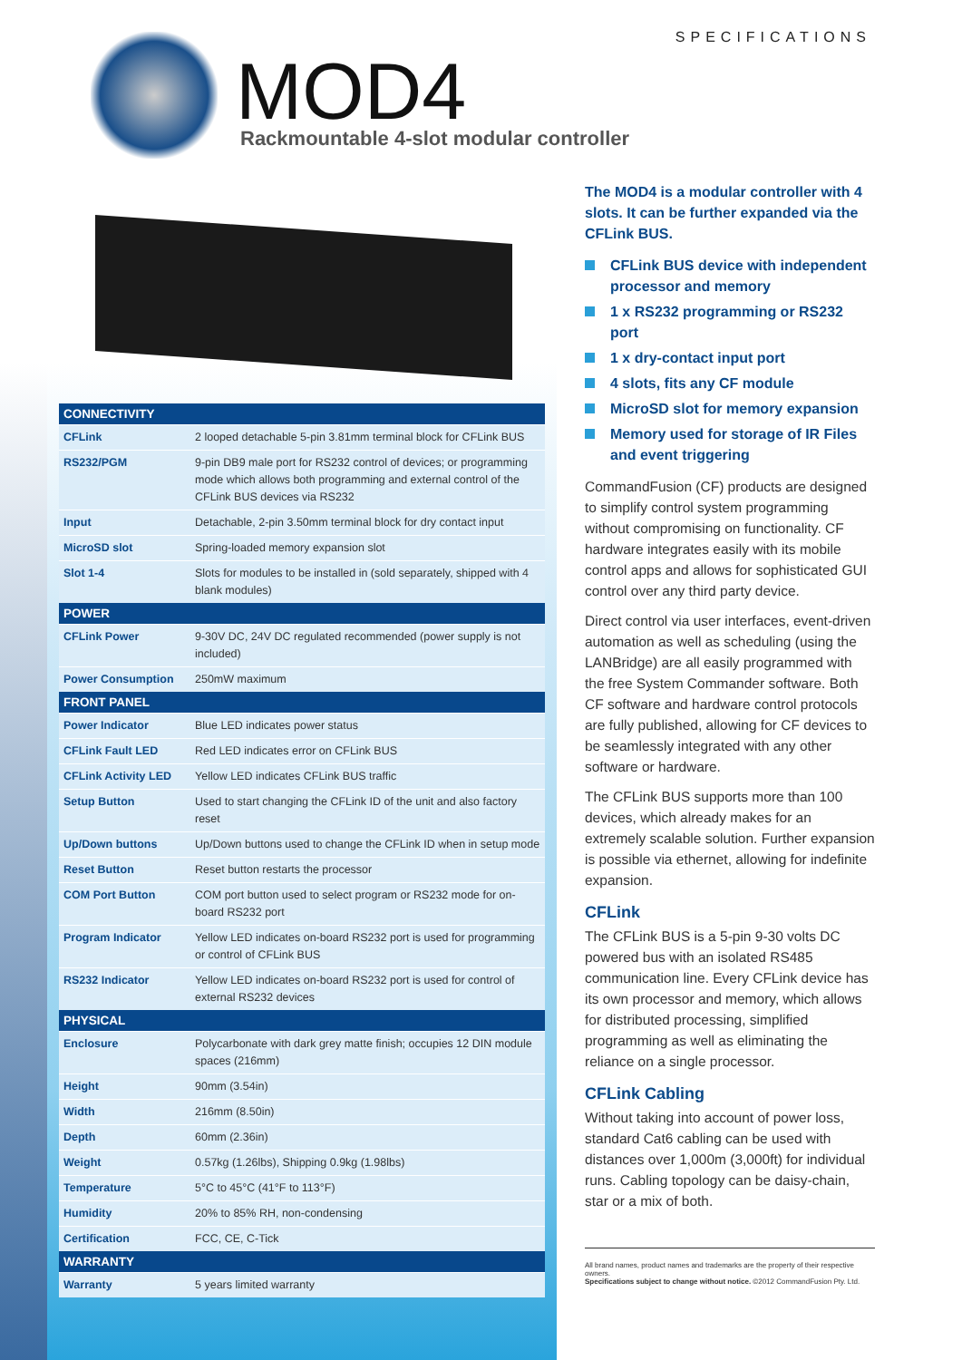MOD4
Rackmountable 4-slot modular controller
SPECIFICATIONS
| CONNECTIVITY | |
| --- | --- |
| CFLink | 2 looped detachable 5-pin 3.81mm terminal block for CFLink BUS |
| RS232/PGM | 9-pin DB9 male port for RS232 control of devices; or programming mode which allows both programming and external control of the CFLink BUS devices via RS232 |
| Input | Detachable, 2-pin 3.50mm terminal block for dry contact input |
| MicroSD slot | Spring-loaded memory expansion slot |
| Slot 1-4 | Slots for modules to be installed in (sold separately, shipped with 4 blank modules) |
| POWER | |
| CFLink Power | 9-30V DC, 24V DC regulated recommended (power supply is not included) |
| Power Consumption | 250mW maximum |
| FRONT PANEL | |
| Power Indicator | Blue LED indicates power status |
| CFLink Fault LED | Red LED indicates error on CFLink BUS |
| CFLink Activity LED | Yellow LED indicates CFLink BUS traffic |
| Setup Button | Used to start changing the CFLink ID of the unit and also factory reset |
| Up/Down buttons | Up/Down buttons used to change the CFLink ID when in setup mode |
| Reset Button | Reset button restarts the processor |
| COM Port Button | COM port button used to select program or RS232 mode for on-board RS232 port |
| Program Indicator | Yellow LED indicates on-board RS232 port is used for programming or control of CFLink BUS |
| RS232 Indicator | Yellow LED indicates on-board RS232 port is used for control of external RS232 devices |
| PHYSICAL | |
| Enclosure | Polycarbonate with dark grey matte finish; occupies 12 DIN module spaces (216mm) |
| Height | 90mm (3.54in) |
| Width | 216mm (8.50in) |
| Depth | 60mm (2.36in) |
| Weight | 0.57kg (1.26lbs), Shipping 0.9kg (1.98lbs) |
| Temperature | 5°C to 45°C (41°F to 113°F) |
| Humidity | 20% to 85% RH, non-condensing |
| Certification | FCC, CE, C-Tick |
| WARRANTY | |
| Warranty | 5 years limited warranty |
The MOD4 is a modular controller with 4 slots. It can be further expanded via the CFLink BUS.
CFLink BUS device with independent processor and memory
1 x RS232 programming or RS232 port
1 x dry-contact input port
4 slots, fits any CF module
MicroSD slot for memory expansion
Memory used for storage of IR Files and event triggering
CommandFusion (CF) products are designed to simplify control system programming without compromising on functionality. CF hardware integrates easily with its mobile control apps and allows for sophisticated GUI control over any third party device.
Direct control via user interfaces, event-driven automation as well as scheduling (using the LANBridge) are all easily programmed with the free System Commander software. Both CF software and hardware control protocols are fully published, allowing for CF devices to be seamlessly integrated with any other software or hardware.
The CFLink BUS supports more than 100 devices, which already makes for an extremely scalable solution. Further expansion is possible via ethernet, allowing for indefinite expansion.
CFLink
The CFLink BUS is a 5-pin 9-30 volts DC powered bus with an isolated RS485 communication line. Every CFLink device has its own processor and memory, which allows for distributed processing, simplified programming as well as eliminating the reliance on a single processor.
CFLink Cabling
Without taking into account of power loss, standard Cat6 cabling can be used with distances over 1,000m (3,000ft) for individual runs. Cabling topology can be daisy-chain, star or a mix of both.
All brand names, product names and trademarks are the property of their respective owners.
Specifications subject to change without notice. ©2012 CommandFusion Pty. Ltd.